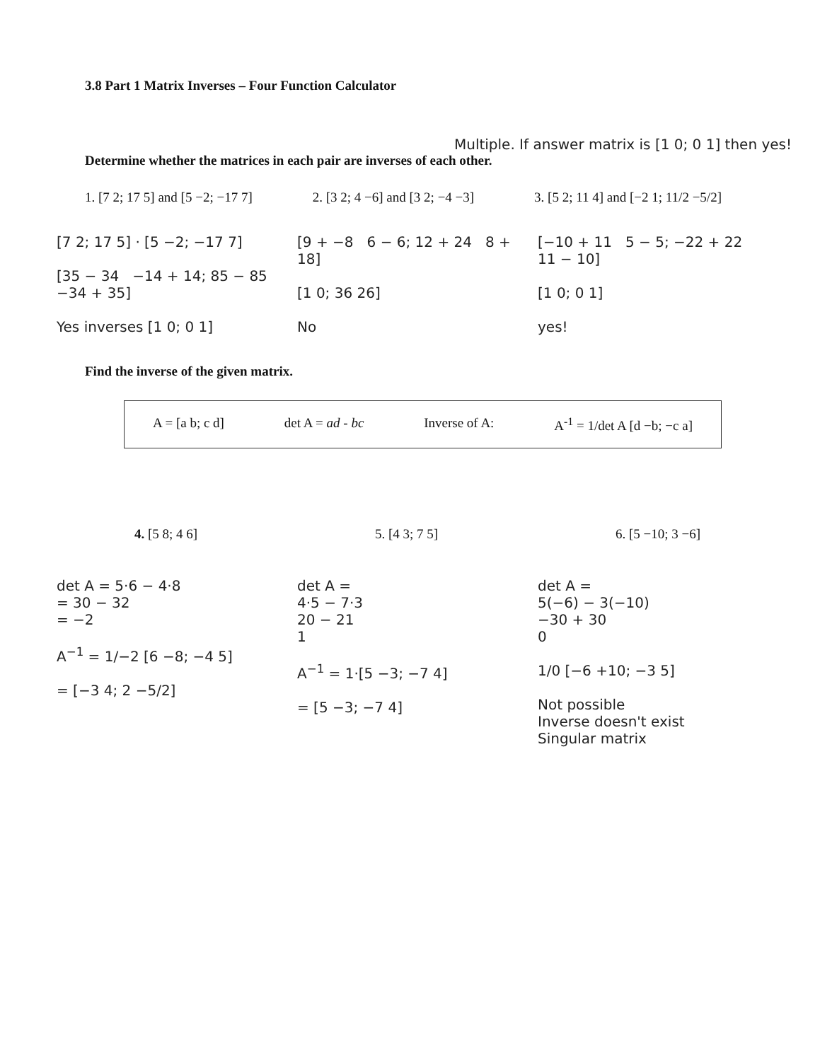3.8 Part 1 Matrix Inverses – Four Function Calculator
Multiple. If answer matrix is [1 0; 0 1] then yes!
Determine whether the matrices in each pair are inverses of each other.
1. [7 2; 17 5] and [5 −2; −17 7] 2. [3 2; 4 −6] and [3 2; −4 −3] 3. [5 2; 11 4] and [−2 1; 11/2 −5/2]
[7 2; 17 5] · [5 −2; −17 7]
[35 − 34 −14 + 14; 85 − 85 −34 + 35]
Yes inverses [1 0; 0 1]
[9 + −8 6 − 6; 12 + 24 8 + 18]
[1 0; 36 26]
No
[−10 + 11 5 − 5; −22 + 22 11 − 10]
[1 0; 0 1]
yes!
Find the inverse of the given matrix.
A = [a b; c d] det A = ad - bc Inverse of A: A<sup>-1</sup> = 1/det A [d −b; −c a]
4. [5 8; 4 6] 5. [4 3; 7 5] 6. [5 −10; 3 −6]
det A = 5·6 − 4·8
= 30 − 32
= −2
A<sup>−1</sup> = 1/−2 [6 −8; −4 5]
= [−3 4; 2 −5/2]
det A =
4·5 − 7·3
20 − 21
1
A<sup>−1</sup> = 1·[5 −3; −7 4]
= [5 −3; −7 4]
det A =
5(−6) − 3(−10)
−30 + 30
0
1/0 [−6 +10; −3 5]
Not possible
Inverse doesn't exist
Singular matrix